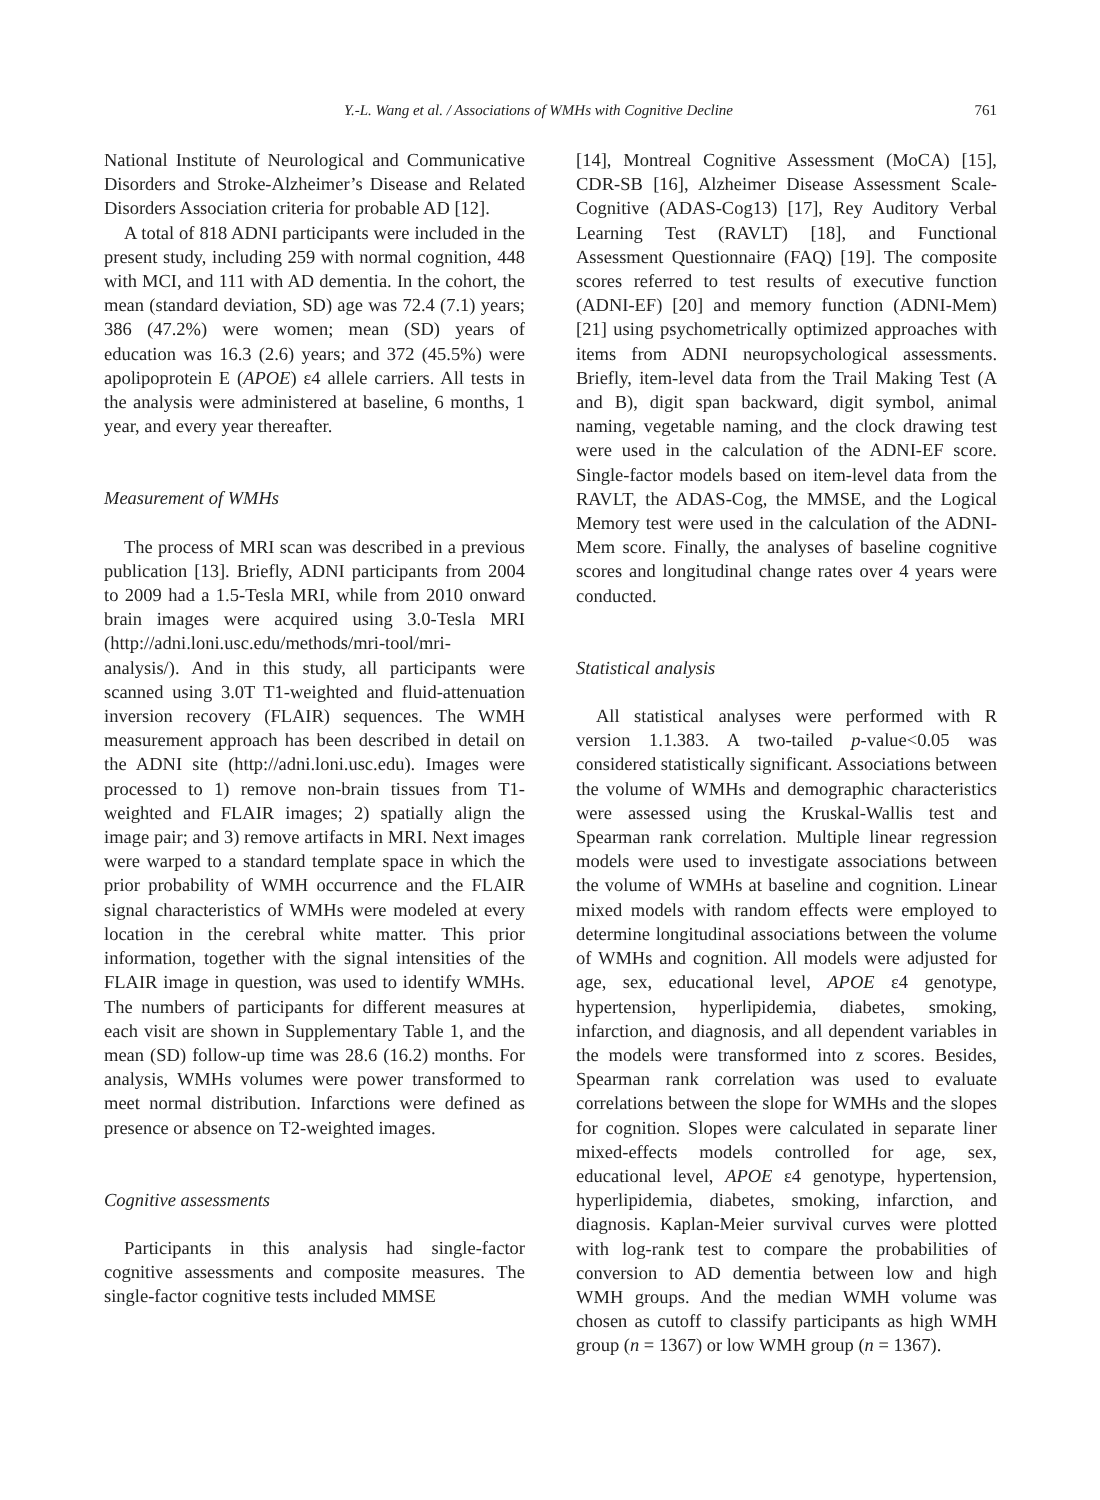Y.-L. Wang et al. / Associations of WMHs with Cognitive Decline 761
National Institute of Neurological and Communicative Disorders and Stroke-Alzheimer’s Disease and Related Disorders Association criteria for probable AD [12].
A total of 818 ADNI participants were included in the present study, including 259 with normal cognition, 448 with MCI, and 111 with AD dementia. In the cohort, the mean (standard deviation, SD) age was 72.4 (7.1) years; 386 (47.2%) were women; mean (SD) years of education was 16.3 (2.6) years; and 372 (45.5%) were apolipoprotein E (APOE) ε4 allele carriers. All tests in the analysis were administered at baseline, 6 months, 1 year, and every year thereafter.
Measurement of WMHs
The process of MRI scan was described in a previous publication [13]. Briefly, ADNI participants from 2004 to 2009 had a 1.5-Tesla MRI, while from 2010 onward brain images were acquired using 3.0-Tesla MRI (http://adni.loni.usc.edu/methods/mri-tool/mri-analysis/). And in this study, all participants were scanned using 3.0T T1-weighted and fluid-attenuation inversion recovery (FLAIR) sequences. The WMH measurement approach has been described in detail on the ADNI site (http://adni.loni.usc.edu). Images were processed to 1) remove non-brain tissues from T1-weighted and FLAIR images; 2) spatially align the image pair; and 3) remove artifacts in MRI. Next images were warped to a standard template space in which the prior probability of WMH occurrence and the FLAIR signal characteristics of WMHs were modeled at every location in the cerebral white matter. This prior information, together with the signal intensities of the FLAIR image in question, was used to identify WMHs. The numbers of participants for different measures at each visit are shown in Supplementary Table 1, and the mean (SD) follow-up time was 28.6 (16.2) months. For analysis, WMHs volumes were power transformed to meet normal distribution. Infarctions were defined as presence or absence on T2-weighted images.
Cognitive assessments
Participants in this analysis had single-factor cognitive assessments and composite measures. The single-factor cognitive tests included MMSE
[14], Montreal Cognitive Assessment (MoCA) [15], CDR-SB [16], Alzheimer Disease Assessment Scale-Cognitive (ADAS-Cog13) [17], Rey Auditory Verbal Learning Test (RAVLT) [18], and Functional Assessment Questionnaire (FAQ) [19]. The composite scores referred to test results of executive function (ADNI-EF) [20] and memory function (ADNI-Mem) [21] using psychometrically optimized approaches with items from ADNI neuropsychological assessments. Briefly, item-level data from the Trail Making Test (A and B), digit span backward, digit symbol, animal naming, vegetable naming, and the clock drawing test were used in the calculation of the ADNI-EF score. Single-factor models based on item-level data from the RAVLT, the ADAS-Cog, the MMSE, and the Logical Memory test were used in the calculation of the ADNI-Mem score. Finally, the analyses of baseline cognitive scores and longitudinal change rates over 4 years were conducted.
Statistical analysis
All statistical analyses were performed with R version 1.1.383. A two-tailed p-value<0.05 was considered statistically significant. Associations between the volume of WMHs and demographic characteristics were assessed using the Kruskal-Wallis test and Spearman rank correlation. Multiple linear regression models were used to investigate associations between the volume of WMHs at baseline and cognition. Linear mixed models with random effects were employed to determine longitudinal associations between the volume of WMHs and cognition. All models were adjusted for age, sex, educational level, APOE ε4 genotype, hypertension, hyperlipidemia, diabetes, smoking, infarction, and diagnosis, and all dependent variables in the models were transformed into z scores. Besides, Spearman rank correlation was used to evaluate correlations between the slope for WMHs and the slopes for cognition. Slopes were calculated in separate liner mixed-effects models controlled for age, sex, educational level, APOE ε4 genotype, hypertension, hyperlipidemia, diabetes, smoking, infarction, and diagnosis. Kaplan-Meier survival curves were plotted with log-rank test to compare the probabilities of conversion to AD dementia between low and high WMH groups. And the median WMH volume was chosen as cutoff to classify participants as high WMH group (n = 1367) or low WMH group (n = 1367).